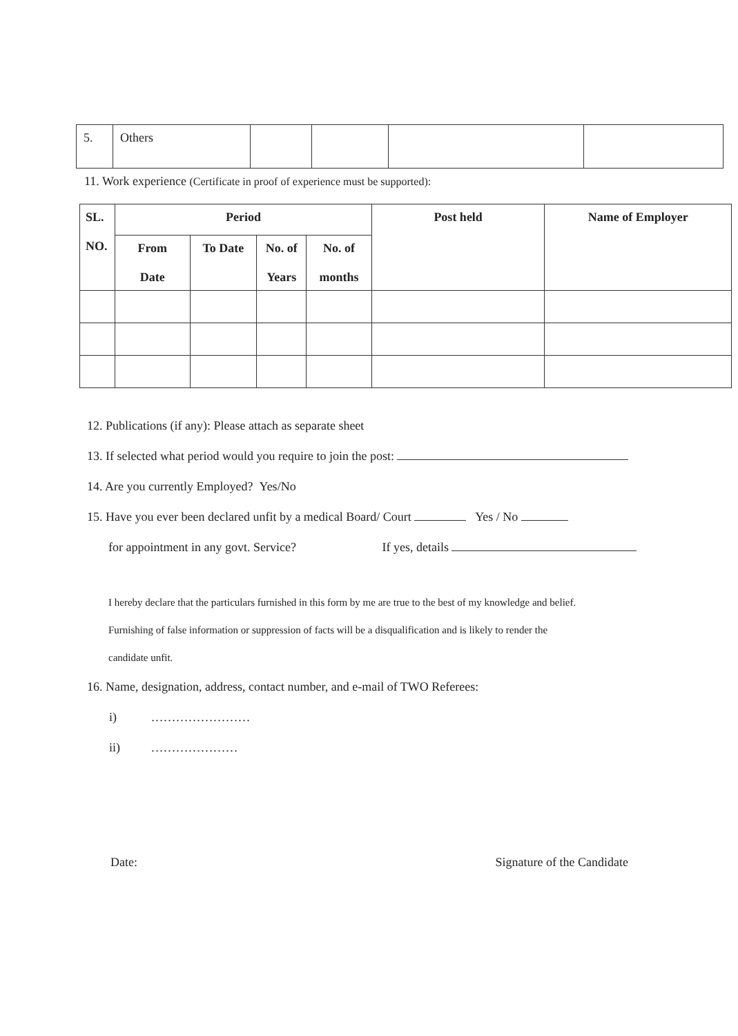| 5. | Others | | | | |
11. Work experience (Certificate in proof of experience must be supported):
| SL. NO. | Period | | | | Post held | Name of Employer |
| --- | --- | --- | --- | --- | --- | --- |
| | From Date | To Date | No. of Years | No. of months | | |
12. Publications (if any): Please attach as separate sheet
13. If selected what period would you require to join the post:
14. Are you currently Employed? Yes/No
15. Have you ever been declared unfit by a medical Board/ Court Yes / No
for appointment in any govt. Service? If yes, details
I hereby declare that the particulars furnished in this form by me are true to the best of my knowledge and belief.
Furnishing of false information or suppression of facts will be a disqualification and is likely to render the
candidate unfit.
16. Name, designation, address, contact number, and e-mail of TWO Referees:
i) ……………………
ii) …………………
Date: Signature of the Candidate